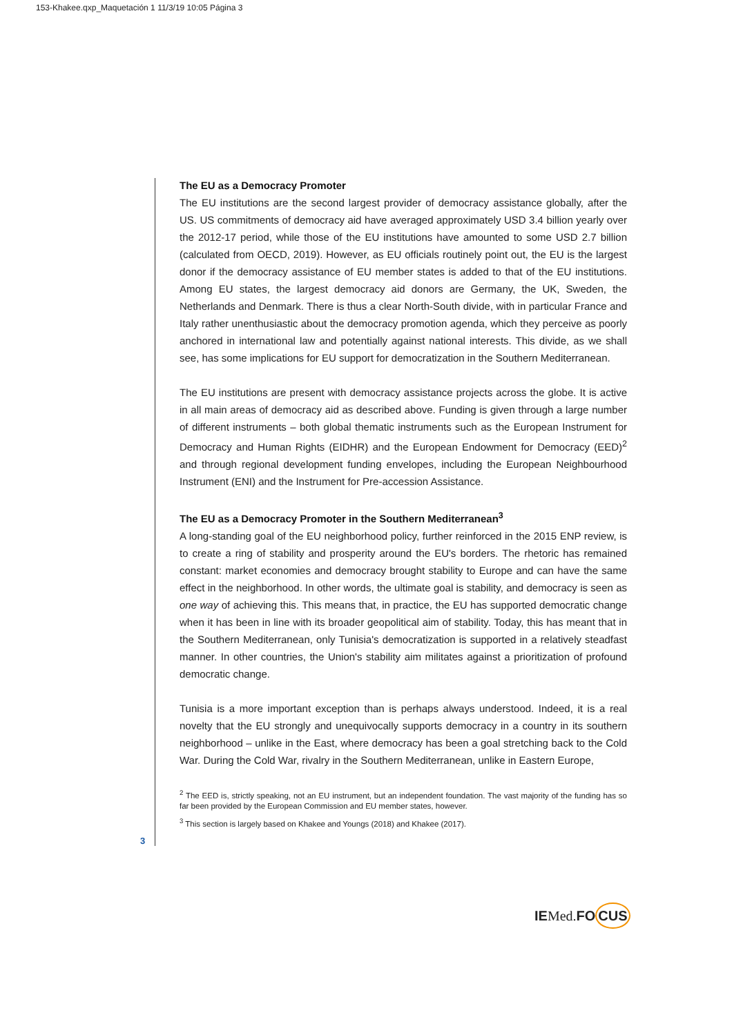153-Khakee.qxp_Maquetación 1 11/3/19 10:05 Página 3
The EU as a Democracy Promoter
The EU institutions are the second largest provider of democracy assistance globally, after the US. US commitments of democracy aid have averaged approximately USD 3.4 billion yearly over the 2012-17 period, while those of the EU institutions have amounted to some USD 2.7 billion (calculated from OECD, 2019). However, as EU officials routinely point out, the EU is the largest donor if the democracy assistance of EU member states is added to that of the EU institutions. Among EU states, the largest democracy aid donors are Germany, the UK, Sweden, the Netherlands and Denmark. There is thus a clear North-South divide, with in particular France and Italy rather unenthusiastic about the democracy promotion agenda, which they perceive as poorly anchored in international law and potentially against national interests. This divide, as we shall see, has some implications for EU support for democratization in the Southern Mediterranean.
The EU institutions are present with democracy assistance projects across the globe. It is active in all main areas of democracy aid as described above. Funding is given through a large number of different instruments – both global thematic instruments such as the European Instrument for Democracy and Human Rights (EIDHR) and the European Endowment for Democracy (EED)<sup>2</sup> and through regional development funding envelopes, including the European Neighbourhood Instrument (ENI) and the Instrument for Pre-accession Assistance.
The EU as a Democracy Promoter in the Southern Mediterranean<sup>3</sup>
A long-standing goal of the EU neighborhood policy, further reinforced in the 2015 ENP review, is to create a ring of stability and prosperity around the EU's borders. The rhetoric has remained constant: market economies and democracy brought stability to Europe and can have the same effect in the neighborhood. In other words, the ultimate goal is stability, and democracy is seen as one way of achieving this. This means that, in practice, the EU has supported democratic change when it has been in line with its broader geopolitical aim of stability. Today, this has meant that in the Southern Mediterranean, only Tunisia's democratization is supported in a relatively steadfast manner. In other countries, the Union's stability aim militates against a prioritization of profound democratic change.
Tunisia is a more important exception than is perhaps always understood. Indeed, it is a real novelty that the EU strongly and unequivocally supports democracy in a country in its southern neighborhood – unlike in the East, where democracy has been a goal stretching back to the Cold War. During the Cold War, rivalry in the Southern Mediterranean, unlike in Eastern Europe,
<sup>2</sup> The EED is, strictly speaking, not an EU instrument, but an independent foundation. The vast majority of the funding has so far been provided by the European Commission and EU member states, however.
<sup>3</sup> This section is largely based on Khakee and Youngs (2018) and Khakee (2017).
3
IEMed. FOCUS